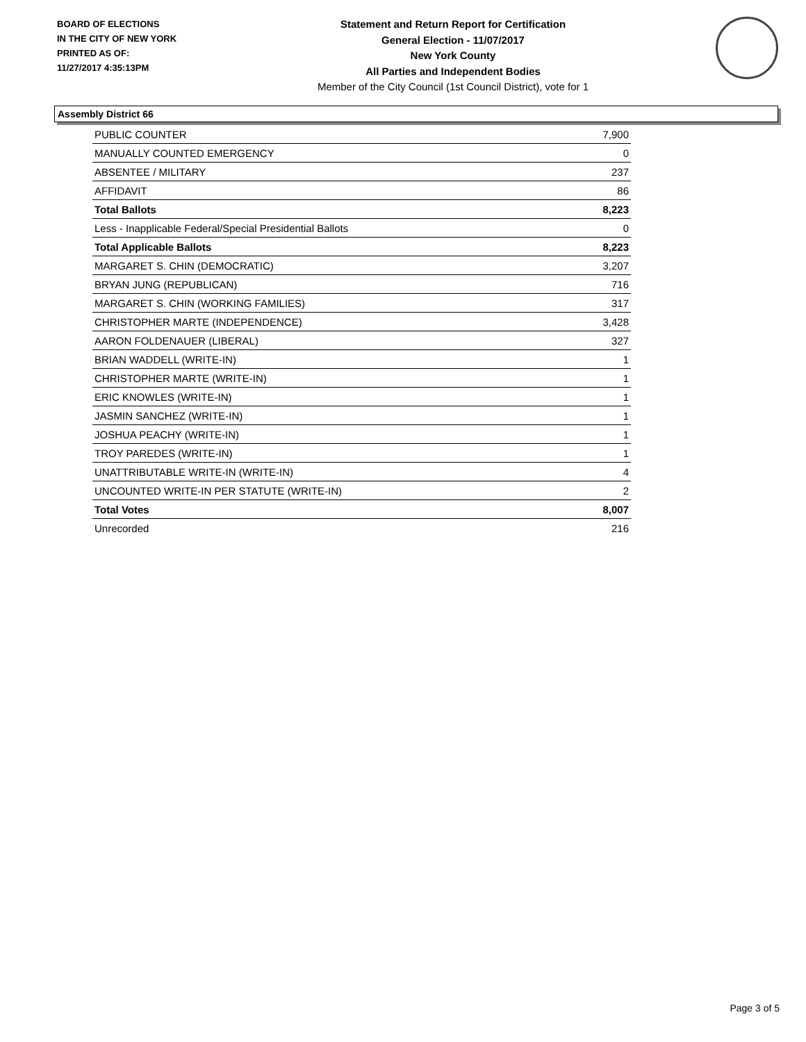BOARD OF ELECTIONS
IN THE CITY OF NEW YORK
PRINTED AS OF:
11/27/2017 4:35:13PM
Statement and Return Report for Certification
General Election - 11/07/2017
New York County
All Parties and Independent Bodies
Member of the City Council (1st Council District), vote for 1
Assembly District 66
| PUBLIC COUNTER | 7,900 |
| MANUALLY COUNTED EMERGENCY | 0 |
| ABSENTEE / MILITARY | 237 |
| AFFIDAVIT | 86 |
| Total Ballots | 8,223 |
| Less - Inapplicable Federal/Special Presidential Ballots | 0 |
| Total Applicable Ballots | 8,223 |
| MARGARET S. CHIN (DEMOCRATIC) | 3,207 |
| BRYAN JUNG (REPUBLICAN) | 716 |
| MARGARET S. CHIN (WORKING FAMILIES) | 317 |
| CHRISTOPHER MARTE (INDEPENDENCE) | 3,428 |
| AARON FOLDENAUER (LIBERAL) | 327 |
| BRIAN WADDELL (WRITE-IN) | 1 |
| CHRISTOPHER MARTE (WRITE-IN) | 1 |
| ERIC KNOWLES (WRITE-IN) | 1 |
| JASMIN SANCHEZ (WRITE-IN) | 1 |
| JOSHUA PEACHY (WRITE-IN) | 1 |
| TROY PAREDES (WRITE-IN) | 1 |
| UNATTRIBUTABLE WRITE-IN (WRITE-IN) | 4 |
| UNCOUNTED WRITE-IN PER STATUTE (WRITE-IN) | 2 |
| Total Votes | 8,007 |
| Unrecorded | 216 |
Page 3 of 5